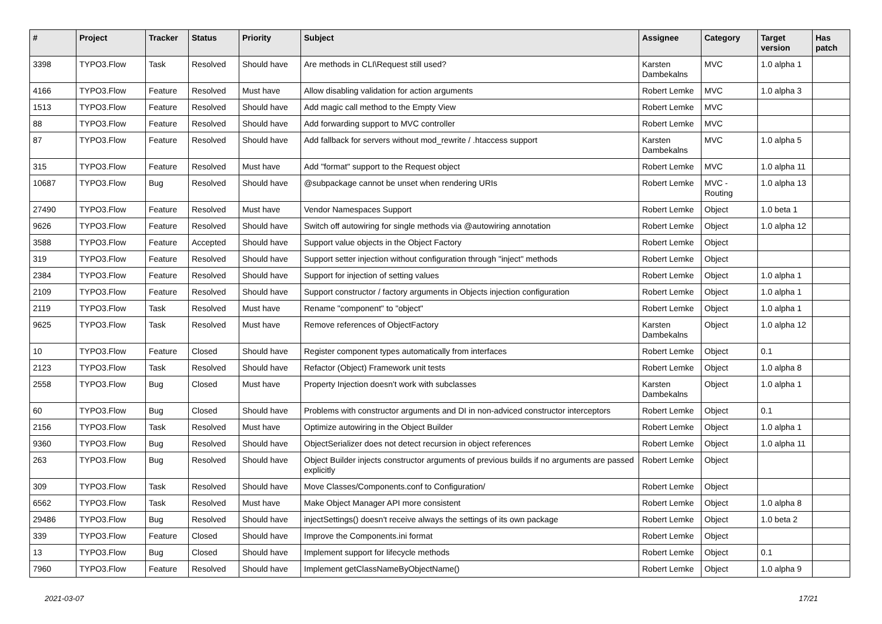| # | Project | Tracker | Status | Priority | Subject | Assignee | Category | Target version | Has patch |
| --- | --- | --- | --- | --- | --- | --- | --- | --- | --- |
| 3398 | TYPO3.Flow | Task | Resolved | Should have | Are methods in CLI\Request still used? | Karsten Dambekalns | MVC | 1.0 alpha 1 | |
| 4166 | TYPO3.Flow | Feature | Resolved | Must have | Allow disabling validation for action arguments | Robert Lemke | MVC | 1.0 alpha 3 | |
| 1513 | TYPO3.Flow | Feature | Resolved | Should have | Add magic call method to the Empty View | Robert Lemke | MVC | | |
| 88 | TYPO3.Flow | Feature | Resolved | Should have | Add forwarding support to MVC controller | Robert Lemke | MVC | | |
| 87 | TYPO3.Flow | Feature | Resolved | Should have | Add fallback for servers without mod_rewrite / .htaccess support | Karsten Dambekalns | MVC | 1.0 alpha 5 | |
| 315 | TYPO3.Flow | Feature | Resolved | Must have | Add "format" support to the Request object | Robert Lemke | MVC | 1.0 alpha 11 | |
| 10687 | TYPO3.Flow | Bug | Resolved | Should have | @subpackage cannot be unset when rendering URIs | Robert Lemke | MVC - Routing | 1.0 alpha 13 | |
| 27490 | TYPO3.Flow | Feature | Resolved | Must have | Vendor Namespaces Support | Robert Lemke | Object | 1.0 beta 1 | |
| 9626 | TYPO3.Flow | Feature | Resolved | Should have | Switch off autowiring for single methods via @autowiring annotation | Robert Lemke | Object | 1.0 alpha 12 | |
| 3588 | TYPO3.Flow | Feature | Accepted | Should have | Support value objects in the Object Factory | Robert Lemke | Object | | |
| 319 | TYPO3.Flow | Feature | Resolved | Should have | Support setter injection without configuration through "inject" methods | Robert Lemke | Object | | |
| 2384 | TYPO3.Flow | Feature | Resolved | Should have | Support for injection of setting values | Robert Lemke | Object | 1.0 alpha 1 | |
| 2109 | TYPO3.Flow | Feature | Resolved | Should have | Support constructor / factory arguments in Objects injection configuration | Robert Lemke | Object | 1.0 alpha 1 | |
| 2119 | TYPO3.Flow | Task | Resolved | Must have | Rename "component" to "object" | Robert Lemke | Object | 1.0 alpha 1 | |
| 9625 | TYPO3.Flow | Task | Resolved | Must have | Remove references of ObjectFactory | Karsten Dambekalns | Object | 1.0 alpha 12 | |
| 10 | TYPO3.Flow | Feature | Closed | Should have | Register component types automatically from interfaces | Robert Lemke | Object | 0.1 | |
| 2123 | TYPO3.Flow | Task | Resolved | Should have | Refactor (Object) Framework unit tests | Robert Lemke | Object | 1.0 alpha 8 | |
| 2558 | TYPO3.Flow | Bug | Closed | Must have | Property Injection doesn't work with subclasses | Karsten Dambekalns | Object | 1.0 alpha 1 | |
| 60 | TYPO3.Flow | Bug | Closed | Should have | Problems with constructor arguments and DI in non-adviced constructor interceptors | Robert Lemke | Object | 0.1 | |
| 2156 | TYPO3.Flow | Task | Resolved | Must have | Optimize autowiring in the Object Builder | Robert Lemke | Object | 1.0 alpha 1 | |
| 9360 | TYPO3.Flow | Bug | Resolved | Should have | ObjectSerializer does not detect recursion in object references | Robert Lemke | Object | 1.0 alpha 11 | |
| 263 | TYPO3.Flow | Bug | Resolved | Should have | Object Builder injects constructor arguments of previous builds if no arguments are passed explicitly | Robert Lemke | Object | | |
| 309 | TYPO3.Flow | Task | Resolved | Should have | Move Classes/Components.conf to Configuration/ | Robert Lemke | Object | | |
| 6562 | TYPO3.Flow | Task | Resolved | Must have | Make Object Manager API more consistent | Robert Lemke | Object | 1.0 alpha 8 | |
| 29486 | TYPO3.Flow | Bug | Resolved | Should have | injectSettings() doesn't receive always the settings of its own package | Robert Lemke | Object | 1.0 beta 2 | |
| 339 | TYPO3.Flow | Feature | Closed | Should have | Improve the Components.ini format | Robert Lemke | Object | | |
| 13 | TYPO3.Flow | Bug | Closed | Should have | Implement support for lifecycle methods | Robert Lemke | Object | 0.1 | |
| 7960 | TYPO3.Flow | Feature | Resolved | Should have | Implement getClassNameByObjectName() | Robert Lemke | Object | 1.0 alpha 9 | |
2021-03-07 17/21